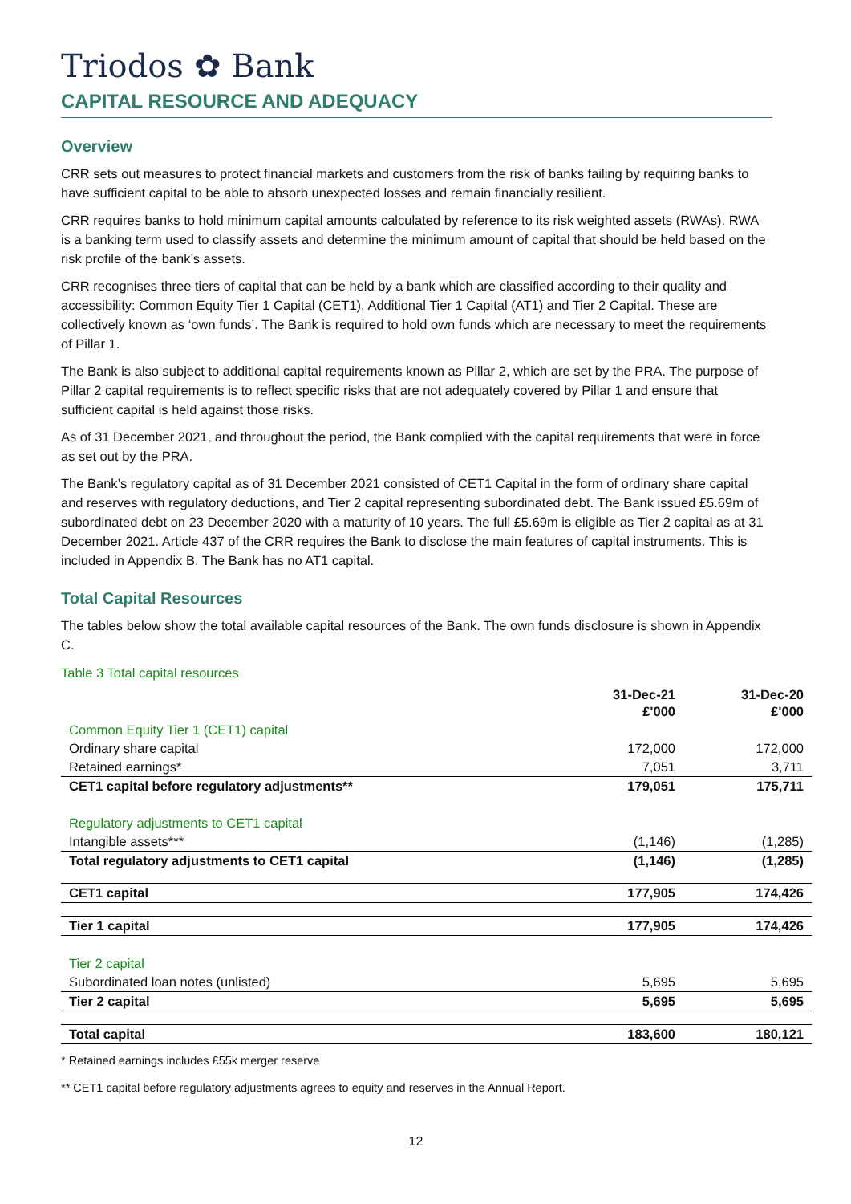Triodos ✿ Bank
CAPITAL RESOURCE AND ADEQUACY
Overview
CRR sets out measures to protect financial markets and customers from the risk of banks failing by requiring banks to have sufficient capital to be able to absorb unexpected losses and remain financially resilient.
CRR requires banks to hold minimum capital amounts calculated by reference to its risk weighted assets (RWAs). RWA is a banking term used to classify assets and determine the minimum amount of capital that should be held based on the risk profile of the bank’s assets.
CRR recognises three tiers of capital that can be held by a bank which are classified according to their quality and accessibility: Common Equity Tier 1 Capital (CET1), Additional Tier 1 Capital (AT1) and Tier 2 Capital. These are collectively known as ‘own funds’. The Bank is required to hold own funds which are necessary to meet the requirements of Pillar 1.
The Bank is also subject to additional capital requirements known as Pillar 2, which are set by the PRA. The purpose of Pillar 2 capital requirements is to reflect specific risks that are not adequately covered by Pillar 1 and ensure that sufficient capital is held against those risks.
As of 31 December 2021, and throughout the period, the Bank complied with the capital requirements that were in force as set out by the PRA.
The Bank’s regulatory capital as of 31 December 2021 consisted of CET1 Capital in the form of ordinary share capital and reserves with regulatory deductions, and Tier 2 capital representing subordinated debt. The Bank issued £5.69m of subordinated debt on 23 December 2020 with a maturity of 10 years. The full £5.69m is eligible as Tier 2 capital as at 31 December 2021. Article 437 of the CRR requires the Bank to disclose the main features of capital instruments. This is included in Appendix B. The Bank has no AT1 capital.
Total Capital Resources
The tables below show the total available capital resources of the Bank. The own funds disclosure is shown in Appendix C.
Table 3 Total capital resources
| | 31-Dec-21 £'000 | 31-Dec-20 £'000 |
| --- | --- | --- |
| Common Equity Tier 1 (CET1) capital | | |
| Ordinary share capital | 172,000 | 172,000 |
| Retained earnings* | 7,051 | 3,711 |
| CET1 capital before regulatory adjustments** | 179,051 | 175,711 |
| Regulatory adjustments to CET1 capital | | |
| Intangible assets*** | (1,146) | (1,285) |
| Total regulatory adjustments to CET1 capital | (1,146) | (1,285) |
| CET1 capital | 177,905 | 174,426 |
| Tier 1 capital | 177,905 | 174,426 |
| Tier 2 capital | | |
| Subordinated loan notes (unlisted) | 5,695 | 5,695 |
| Tier 2 capital | 5,695 | 5,695 |
| Total capital | 183,600 | 180,121 |
* Retained earnings includes £55k merger reserve
** CET1 capital before regulatory adjustments agrees to equity and reserves in the Annual Report.
12